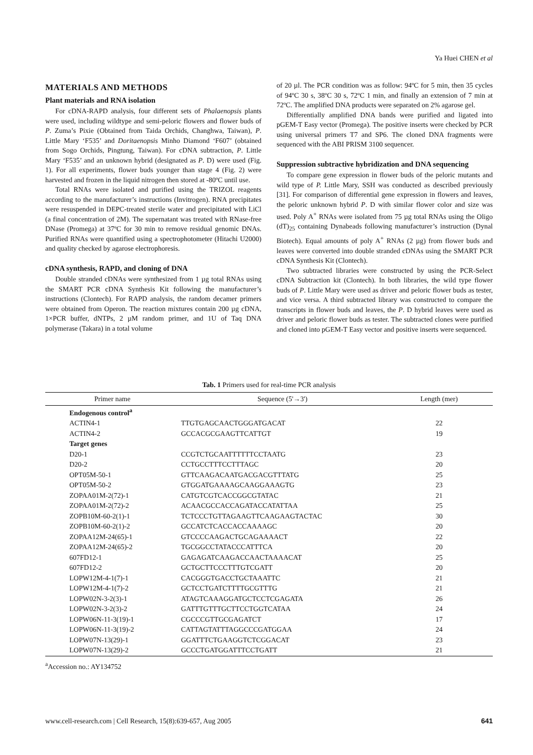Ya Huei CHEN et al
MATERIALS AND METHODS
Plant materials and RNA isolation
For cDNA-RAPD analysis, four different sets of Phalaenopsis plants were used, including wildtype and semi-peloric flowers and flower buds of P. Zuma’s Pixie (Obtained from Taida Orchids, Changhwa, Taiwan), P. Little Mary ‘F535’ and Doritaenopsis Minho Diamond ‘F607’ (obtained from Sogo Orchids, Pingtung, Taiwan). For cDNA subtraction, P. Little Mary ‘F535’ and an unknown hybrid (designated as P. D) were used (Fig. 1). For all experiments, flower buds younger than stage 4 (Fig. 2) were harvested and frozen in the liquid nitrogen then stored at -80ºC until use.
Total RNAs were isolated and purified using the TRIZOL reagents according to the manufacturer’s instructions (Invitrogen). RNA precipitates were resuspended in DEPC-treated sterile water and precipitated with LiCl (a final concentration of 2M). The supernatant was treated with RNase-free DNase (Promega) at 37ºC for 30 min to remove residual genomic DNAs. Purified RNAs were quantified using a spectrophotometer (Hitachi U2000) and quality checked by agarose electrophoresis.
cDNA synthesis, RAPD, and cloning of DNA
Double stranded cDNAs were synthesized from 1 µg total RNAs using the SMART PCR cDNA Synthesis Kit following the manufacturer’s instructions (Clontech). For RAPD analysis, the random decamer primers were obtained from Operon. The reaction mixtures contain 200 µg cDNA, 1×PCR buffer, dNTPs, 2 µM random primer, and 1U of Taq DNA polymerase (Takara) in a total volume
of 20 µl. The PCR condition was as follow: 94ºC for 5 min, then 35 cycles of 94ºC 30 s, 38ºC 30 s, 72ºC 1 min, and finally an extension of 7 min at 72ºC. The amplified DNA products were separated on 2% agarose gel.
Differentially amplified DNA bands were purified and ligated into pGEM-T Easy vector (Promega). The positive inserts were checked by PCR using universal primers T7 and SP6. The cloned DNA fragments were sequenced with the ABI PRISM 3100 sequencer.
Suppression subtractive hybridization and DNA sequencing
To compare gene expression in flower buds of the peloric mutants and wild type of P. Little Mary, SSH was conducted as described previously [31]. For comparison of differential gene expression in flowers and leaves, the peloric unknown hybrid P. D with similar flower color and size was used. Poly A<sup>+</sup> RNAs were isolated from 75 µg total RNAs using the Oligo (dT)<sub>25</sub> containing Dynabeads following manufacturer’s instruction (Dynal Biotech). Equal amounts of poly A<sup>+</sup> RNAs (2 µg) from flower buds and leaves were converted into double stranded cDNAs using the SMART PCR cDNA Synthesis Kit (Clontech).
Two subtracted libraries were constructed by using the PCR-Select cDNA Subtraction kit (Clontech). In both libraries, the wild type flower buds of P. Little Mary were used as driver and peloric flower buds as tester, and vice versa. A third subtracted library was constructed to compare the transcripts in flower buds and leaves, the P. D hybrid leaves were used as driver and peloric flower buds as tester. The subtracted clones were purified and cloned into pGEM-T Easy vector and positive inserts were sequenced.
Tab. 1 Primers used for real-time PCR analysis
| Primer name | Sequence (5'→3') | Length (mer) |
| --- | --- | --- |
| Endogenous control<sup>a</sup> | | |
| ACTIN4-1 | TTGTGAGCAACTGGGATGACAT | 22 |
| ACTIN4-2 | GCCACGCGAAGTTCATTGT | 19 |
| Target genes | | |
| D20-1 | CCGTCTGCAATTTTTTCCTAATG | 23 |
| D20-2 | CCTGCCTTTCCTTTAGC | 20 |
| OPT05M-50-1 | GTTCAAGACAATGACGACGTTTATG | 25 |
| OPT05M-50-2 | GTGGATGAAAAGCAAGGAAAGTG | 23 |
| ZOPAA01M-2(72)-1 | CATGTCGTCACCGGCGTATAC | 21 |
| ZOPAA01M-2(72)-2 | ACAACGCCACCAGATACCATATTAA | 25 |
| ZOPB10M-60-2(1)-1 | TCTCCCTGTTAGAAGTTCAAGAAGTACTAC | 30 |
| ZOPB10M-60-2(1)-2 | GCCATCTCACCACCAAAAGC | 20 |
| ZOPAA12M-24(65)-1 | GTCCCCAAGACTGCAGAAAACT | 22 |
| ZOPAA12M-24(65)-2 | TGCGGCCTATACCCATTTCA | 20 |
| 607FD12-1 | GAGAGATCAAGACCAACTAAAACAT | 25 |
| 607FD12-2 | GCTGCTTCCCTTTGTCGATT | 20 |
| LOPW12M-4-1(7)-1 | CACGGGTGACCTGCTAAATTC | 21 |
| LOPW12M-4-1(7)-2 | GCTCCTGATCTTTTGCGTTTG | 21 |
| LOPW02N-3-2(3)-1 | ATAGTCAAAGGATGCTCCTCGAGATA | 26 |
| LOPW02N-3-2(3)-2 | GATTTGTTTGCTTCCTGGTCATAA | 24 |
| LOPW06N-11-3(19)-1 | CGCCCGTTGCGAGATCT | 17 |
| LOPW06N-11-3(19)-2 | CATTAGTATTTAGGCCCGATGGAA | 24 |
| LOPW07N-13(29)-1 | GGATTTCTGAAGGTCTCGGACAT | 23 |
| LOPW07N-13(29)-2 | GCCCTGATGGATTTCCTGATT | 21 |
<sup>a</sup> Accession no.: AY134752
www.cell-research.com | Cell Research, 15(8):639-657, Aug 2005 641